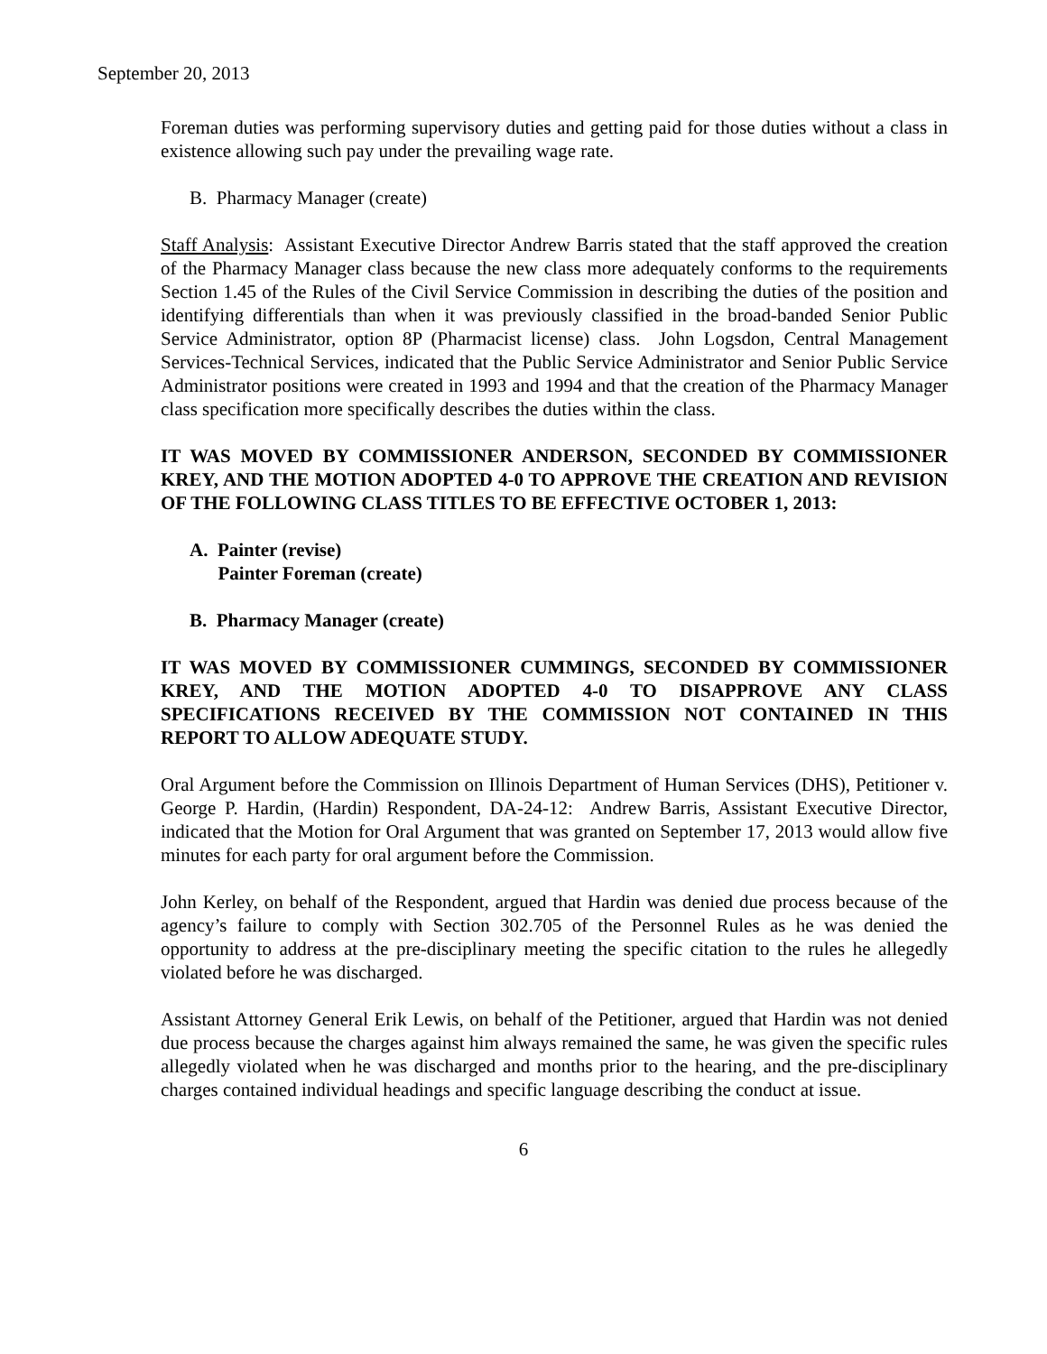September 20, 2013
Foreman duties was performing supervisory duties and getting paid for those duties without a class in existence allowing such pay under the prevailing wage rate.
B. Pharmacy Manager (create)
Staff Analysis: Assistant Executive Director Andrew Barris stated that the staff approved the creation of the Pharmacy Manager class because the new class more adequately conforms to the requirements Section 1.45 of the Rules of the Civil Service Commission in describing the duties of the position and identifying differentials than when it was previously classified in the broad-banded Senior Public Service Administrator, option 8P (Pharmacist license) class. John Logsdon, Central Management Services-Technical Services, indicated that the Public Service Administrator and Senior Public Service Administrator positions were created in 1993 and 1994 and that the creation of the Pharmacy Manager class specification more specifically describes the duties within the class.
IT WAS MOVED BY COMMISSIONER ANDERSON, SECONDED BY COMMISSIONER KREY, AND THE MOTION ADOPTED 4-0 TO APPROVE THE CREATION AND REVISION OF THE FOLLOWING CLASS TITLES TO BE EFFECTIVE OCTOBER 1, 2013:
A. Painter (revise)
Painter Foreman (create)
B. Pharmacy Manager (create)
IT WAS MOVED BY COMMISSIONER CUMMINGS, SECONDED BY COMMISSIONER KREY, AND THE MOTION ADOPTED 4-0 TO DISAPPROVE ANY CLASS SPECIFICATIONS RECEIVED BY THE COMMISSION NOT CONTAINED IN THIS REPORT TO ALLOW ADEQUATE STUDY.
Oral Argument before the Commission on Illinois Department of Human Services (DHS), Petitioner v. George P. Hardin, (Hardin) Respondent, DA-24-12: Andrew Barris, Assistant Executive Director, indicated that the Motion for Oral Argument that was granted on September 17, 2013 would allow five minutes for each party for oral argument before the Commission.
John Kerley, on behalf of the Respondent, argued that Hardin was denied due process because of the agency’s failure to comply with Section 302.705 of the Personnel Rules as he was denied the opportunity to address at the pre-disciplinary meeting the specific citation to the rules he allegedly violated before he was discharged.
Assistant Attorney General Erik Lewis, on behalf of the Petitioner, argued that Hardin was not denied due process because the charges against him always remained the same, he was given the specific rules allegedly violated when he was discharged and months prior to the hearing, and the pre-disciplinary charges contained individual headings and specific language describing the conduct at issue.
6